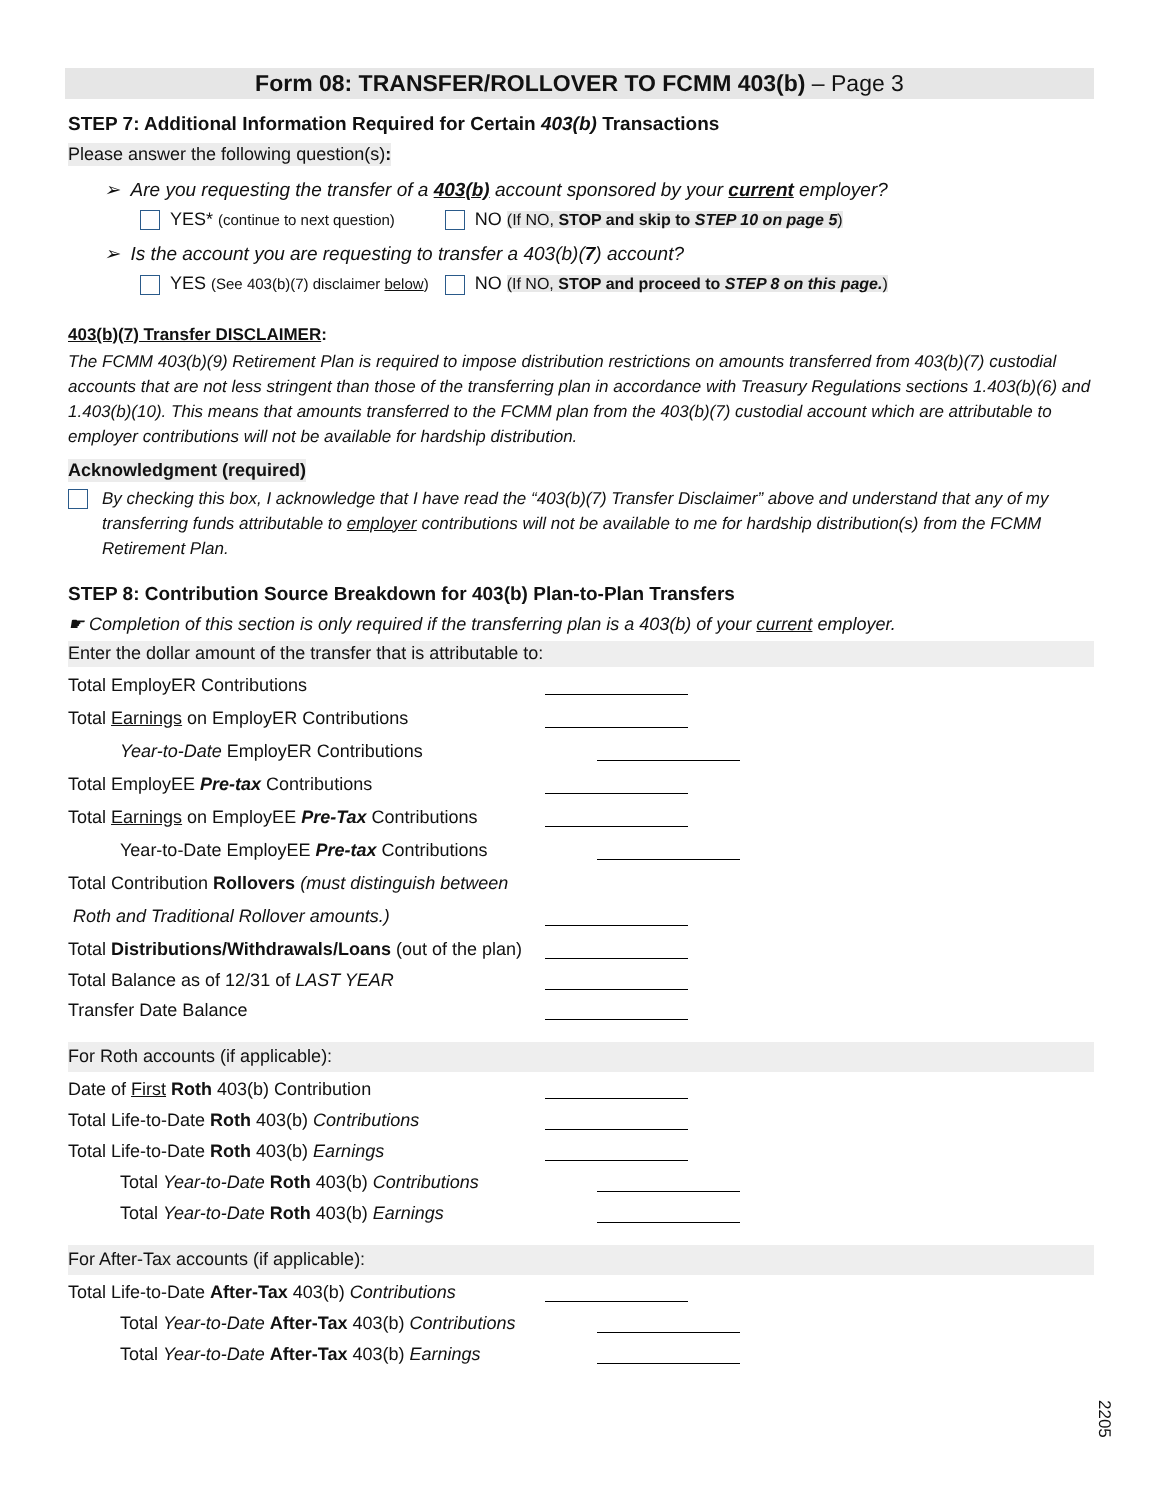Form 08: TRANSFER/ROLLOVER TO FCMM 403(b) – Page 3
STEP 7: Additional Information Required for Certain 403(b) Transactions
Please answer the following question(s):
➢ Are you requesting the transfer of a 403(b) account sponsored by your current employer?
YES* (continue to next question) NO (If NO, STOP and skip to STEP 10 on page 5)
➢ Is the account you are requesting to transfer a 403(b)(7) account?
YES (See 403(b)(7) disclaimer below) NO (If NO, STOP and proceed to STEP 8 on this page.)
403(b)(7) Transfer DISCLAIMER:
The FCMM 403(b)(9) Retirement Plan is required to impose distribution restrictions on amounts transferred from 403(b)(7) custodial accounts that are not less stringent than those of the transferring plan in accordance with Treasury Regulations sections 1.403(b)(6) and 1.403(b)(10). This means that amounts transferred to the FCMM plan from the 403(b)(7) custodial account which are attributable to employer contributions will not be available for hardship distribution.
Acknowledgment (required)
By checking this box, I acknowledge that I have read the “403(b)(7) Transfer Disclaimer” above and understand that any of my transferring funds attributable to employer contributions will not be available to me for hardship distribution(s) from the FCMM Retirement Plan.
STEP 8: Contribution Source Breakdown for 403(b) Plan-to-Plan Transfers
☛ Completion of this section is only required if the transferring plan is a 403(b) of your current employer.
Enter the dollar amount of the transfer that is attributable to:
Total EmployER Contributions
Total Earnings on EmployER Contributions
Year-to-Date EmployER Contributions
Total EmployEE Pre-tax Contributions
Total Earnings on EmployEE Pre-Tax Contributions
Year-to-Date EmployEE Pre-tax Contributions
Total Contribution Rollovers (must distinguish between
Roth and Traditional Rollover amounts.)
Total Distributions/Withdrawals/Loans (out of the plan)
Total Balance as of 12/31 of LAST YEAR
Transfer Date Balance
For Roth accounts (if applicable):
Date of First Roth 403(b) Contribution
Total Life-to-Date Roth 403(b) Contributions
Total Life-to-Date Roth 403(b) Earnings
Total Year-to-Date Roth 403(b) Contributions
Total Year-to-Date Roth 403(b) Earnings
For After-Tax accounts (if applicable):
Total Life-to-Date After-Tax 403(b) Contributions
Total Year-to-Date After-Tax 403(b) Contributions
Total Year-to-Date After-Tax 403(b) Earnings
2205